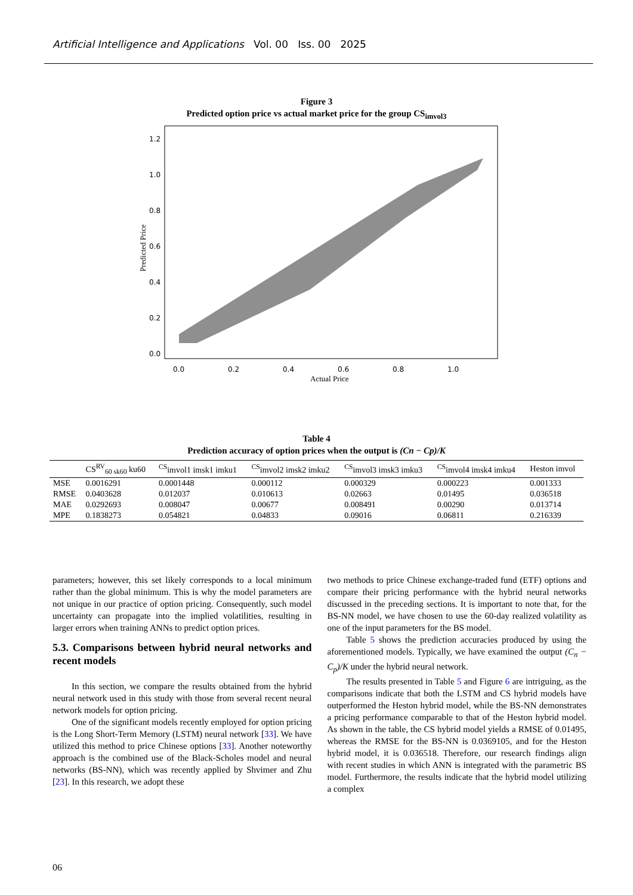Artificial Intelligence and Applications Vol. 00 Iss. 00 2025
Figure 3
Predicted option price vs actual market price for the group CS<sub>imvol3</sub>
1.2
1.0
0.8
0.6
0.4
0.2
0.0
0.0
0.2
0.4
0.6
0.8
1.0
Actual Price
Predicted Price
Table 4
Prediction accuracy of option prices when the output is (Cn − Cp)/K
| | CS<sup>RV</sup><sub>60 sk60</sub> ku60 | <sup>CS</sup>imvol1 imsk1 imku1 | <sup>CS</sup>imvol2 imsk2 imku2 | <sup>CS</sup>imvol3 imsk3 imku3 | <sup>CS</sup>imvol4 imsk4 imku4 | Heston imvol |
| --- | --- | --- | --- | --- | --- | --- |
| MSE | 0.0016291 | 0.0001448 | 0.000112 | 0.000329 | 0.000223 | 0.001333 |
| RMSE | 0.0403628 | 0.012037 | 0.010613 | 0.02663 | 0.01495 | 0.036518 |
| MAE | 0.0292693 | 0.008047 | 0.00677 | 0.008491 | 0.00290 | 0.013714 |
| MPE | 0.1838273 | 0.054821 | 0.04833 | 0.09016 | 0.06811 | 0.216339 |
parameters; however, this set likely corresponds to a local minimum rather than the global minimum. This is why the model parameters are not unique in our practice of option pricing. Consequently, such model uncertainty can propagate into the implied volatilities, resulting in larger errors when training ANNs to predict option prices.
5.3. Comparisons between hybrid neural networks and recent models
In this section, we compare the results obtained from the hybrid neural network used in this study with those from several recent neural network models for option pricing.
One of the significant models recently employed for option pricing is the Long Short-Term Memory (LSTM) neural network [33]. We have utilized this method to price Chinese options [33]. Another noteworthy approach is the combined use of the Black-Scholes model and neural networks (BS-NN), which was recently applied by Shvimer and Zhu [23]. In this research, we adopt these
two methods to price Chinese exchange-traded fund (ETF) options and compare their pricing performance with the hybrid neural networks discussed in the preceding sections. It is important to note that, for the BS-NN model, we have chosen to use the 60-day realized volatility as one of the input parameters for the BS model.
Table 5 shows the prediction accuracies produced by using the aforementioned models. Typically, we have examined the output (C<sub>n</sub> − C<sub>p</sub>)/K under the hybrid neural network.
The results presented in Table 5 and Figure 6 are intriguing, as the comparisons indicate that both the LSTM and CS hybrid models have outperformed the Heston hybrid model, while the BS-NN demonstrates a pricing performance comparable to that of the Heston hybrid model. As shown in the table, the CS hybrid model yields a RMSE of 0.01495, whereas the RMSE for the BS-NN is 0.0369105, and for the Heston hybrid model, it is 0.036518. Therefore, our research findings align with recent studies in which ANN is integrated with the parametric BS model. Furthermore, the results indicate that the hybrid model utilizing a complex
06